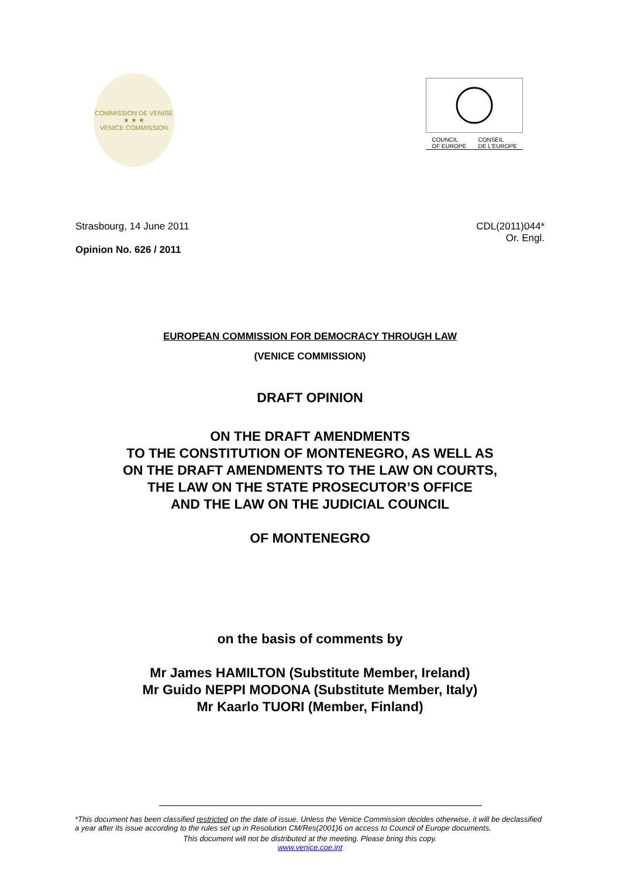COMMISSION DE VENISE
★ ★ ★
VENICE COMMISSION
COUNCIL
OF EUROPE CONSEIL
DE L'EUROPE
Strasbourg, 14 June 2011
Opinion No. 626 / 2011
CDL(2011)044*
Or. Engl.
EUROPEAN COMMISSION FOR DEMOCRACY THROUGH LAW
(VENICE COMMISSION)
DRAFT OPINION
ON THE DRAFT AMENDMENTS
TO THE CONSTITUTION OF MONTENEGRO, AS WELL AS
ON THE DRAFT AMENDMENTS TO THE LAW ON COURTS,
THE LAW ON THE STATE PROSECUTOR’S OFFICE
AND THE LAW ON THE JUDICIAL COUNCIL
OF MONTENEGRO
on the basis of comments by
Mr James HAMILTON (Substitute Member, Ireland)
Mr Guido NEPPI MODONA (Substitute Member, Italy)
Mr Kaarlo TUORI (Member, Finland)
*This document has been classified restricted on the date of issue. Unless the Venice Commission decides otherwise, it will be declassified a year after its issue according to the rules set up in Resolution CM/Res(2001)6 on access to Council of Europe documents.
This document will not be distributed at the meeting. Please bring this copy.
www.venice.coe.int